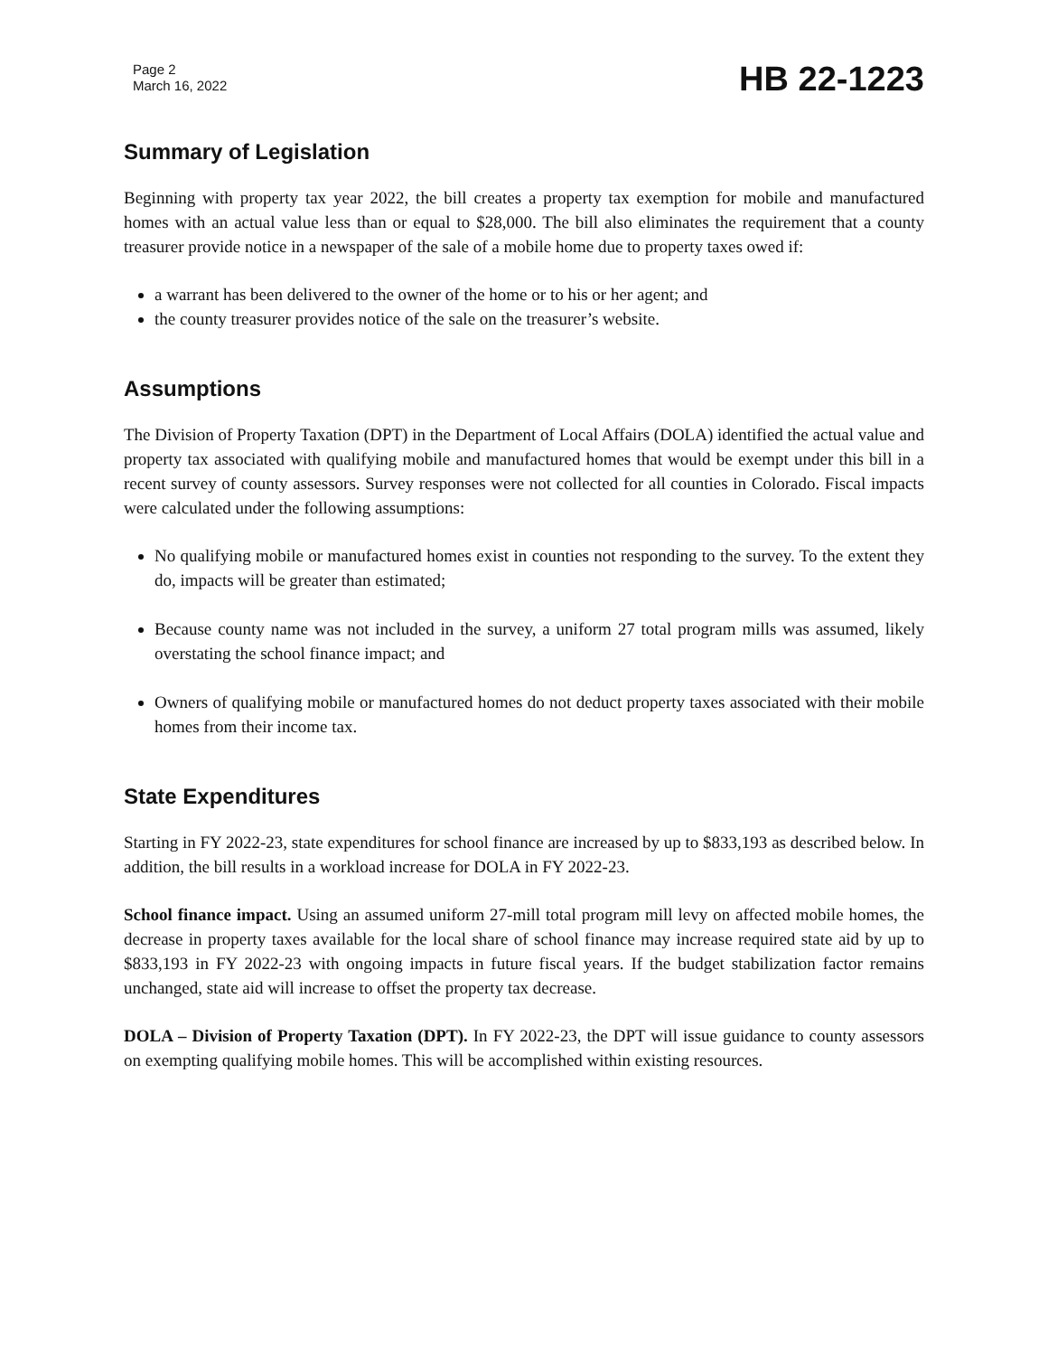Page 2
March 16, 2022
HB 22-1223
Summary of Legislation
Beginning with property tax year 2022, the bill creates a property tax exemption for mobile and manufactured homes with an actual value less than or equal to $28,000. The bill also eliminates the requirement that a county treasurer provide notice in a newspaper of the sale of a mobile home due to property taxes owed if:
a warrant has been delivered to the owner of the home or to his or her agent; and
the county treasurer provides notice of the sale on the treasurer’s website.
Assumptions
The Division of Property Taxation (DPT) in the Department of Local Affairs (DOLA) identified the actual value and property tax associated with qualifying mobile and manufactured homes that would be exempt under this bill in a recent survey of county assessors. Survey responses were not collected for all counties in Colorado. Fiscal impacts were calculated under the following assumptions:
No qualifying mobile or manufactured homes exist in counties not responding to the survey. To the extent they do, impacts will be greater than estimated;
Because county name was not included in the survey, a uniform 27 total program mills was assumed, likely overstating the school finance impact; and
Owners of qualifying mobile or manufactured homes do not deduct property taxes associated with their mobile homes from their income tax.
State Expenditures
Starting in FY 2022-23, state expenditures for school finance are increased by up to $833,193 as described below. In addition, the bill results in a workload increase for DOLA in FY 2022-23.
School finance impact. Using an assumed uniform 27-mill total program mill levy on affected mobile homes, the decrease in property taxes available for the local share of school finance may increase required state aid by up to $833,193 in FY 2022-23 with ongoing impacts in future fiscal years. If the budget stabilization factor remains unchanged, state aid will increase to offset the property tax decrease.
DOLA – Division of Property Taxation (DPT). In FY 2022-23, the DPT will issue guidance to county assessors on exempting qualifying mobile homes. This will be accomplished within existing resources.